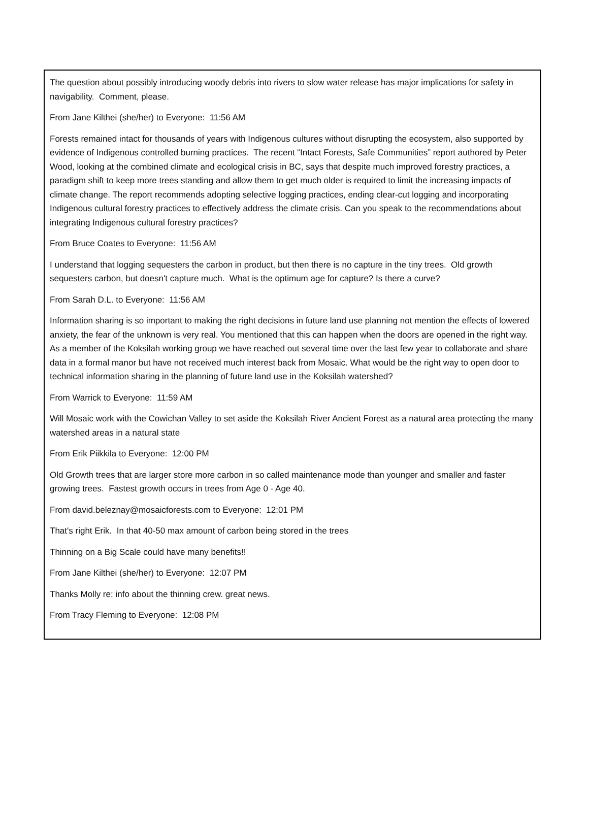The question about possibly introducing woody debris into rivers to slow water release has major implications for safety in navigability. Comment, please.
From Jane Kilthei (she/her) to Everyone: 11:56 AM
Forests remained intact for thousands of years with Indigenous cultures without disrupting the ecosystem, also supported by evidence of Indigenous controlled burning practices. The recent “Intact Forests, Safe Communities” report authored by Peter Wood, looking at the combined climate and ecological crisis in BC, says that despite much improved forestry practices, a paradigm shift to keep more trees standing and allow them to get much older is required to limit the increasing impacts of climate change. The report recommends adopting selective logging practices, ending clear-cut logging and incorporating Indigenous cultural forestry practices to effectively address the climate crisis. Can you speak to the recommendations about integrating Indigenous cultural forestry practices?
From Bruce Coates to Everyone: 11:56 AM
I understand that logging sequesters the carbon in product, but then there is no capture in the tiny trees. Old growth sequesters carbon, but doesn't capture much. What is the optimum age for capture? Is there a curve?
From Sarah D.L. to Everyone: 11:56 AM
Information sharing is so important to making the right decisions in future land use planning not mention the effects of lowered anxiety, the fear of the unknown is very real. You mentioned that this can happen when the doors are opened in the right way. As a member of the Koksilah working group we have reached out several time over the last few year to collaborate and share data in a formal manor but have not received much interest back from Mosaic. What would be the right way to open door to technical information sharing in the planning of future land use in the Koksilah watershed?
From Warrick to Everyone: 11:59 AM
Will Mosaic work with the Cowichan Valley to set aside the Koksilah River Ancient Forest as a natural area protecting the many watershed areas in a natural state
From Erik Piikkila to Everyone: 12:00 PM
Old Growth trees that are larger store more carbon in so called maintenance mode than younger and smaller and faster growing trees. Fastest growth occurs in trees from Age 0 - Age 40.
From david.beleznay@mosaicforests.com to Everyone: 12:01 PM
That's right Erik. In that 40-50 max amount of carbon being stored in the trees
Thinning on a Big Scale could have many benefits!!
From Jane Kilthei (she/her) to Everyone: 12:07 PM
Thanks Molly re: info about the thinning crew. great news.
From Tracy Fleming to Everyone: 12:08 PM